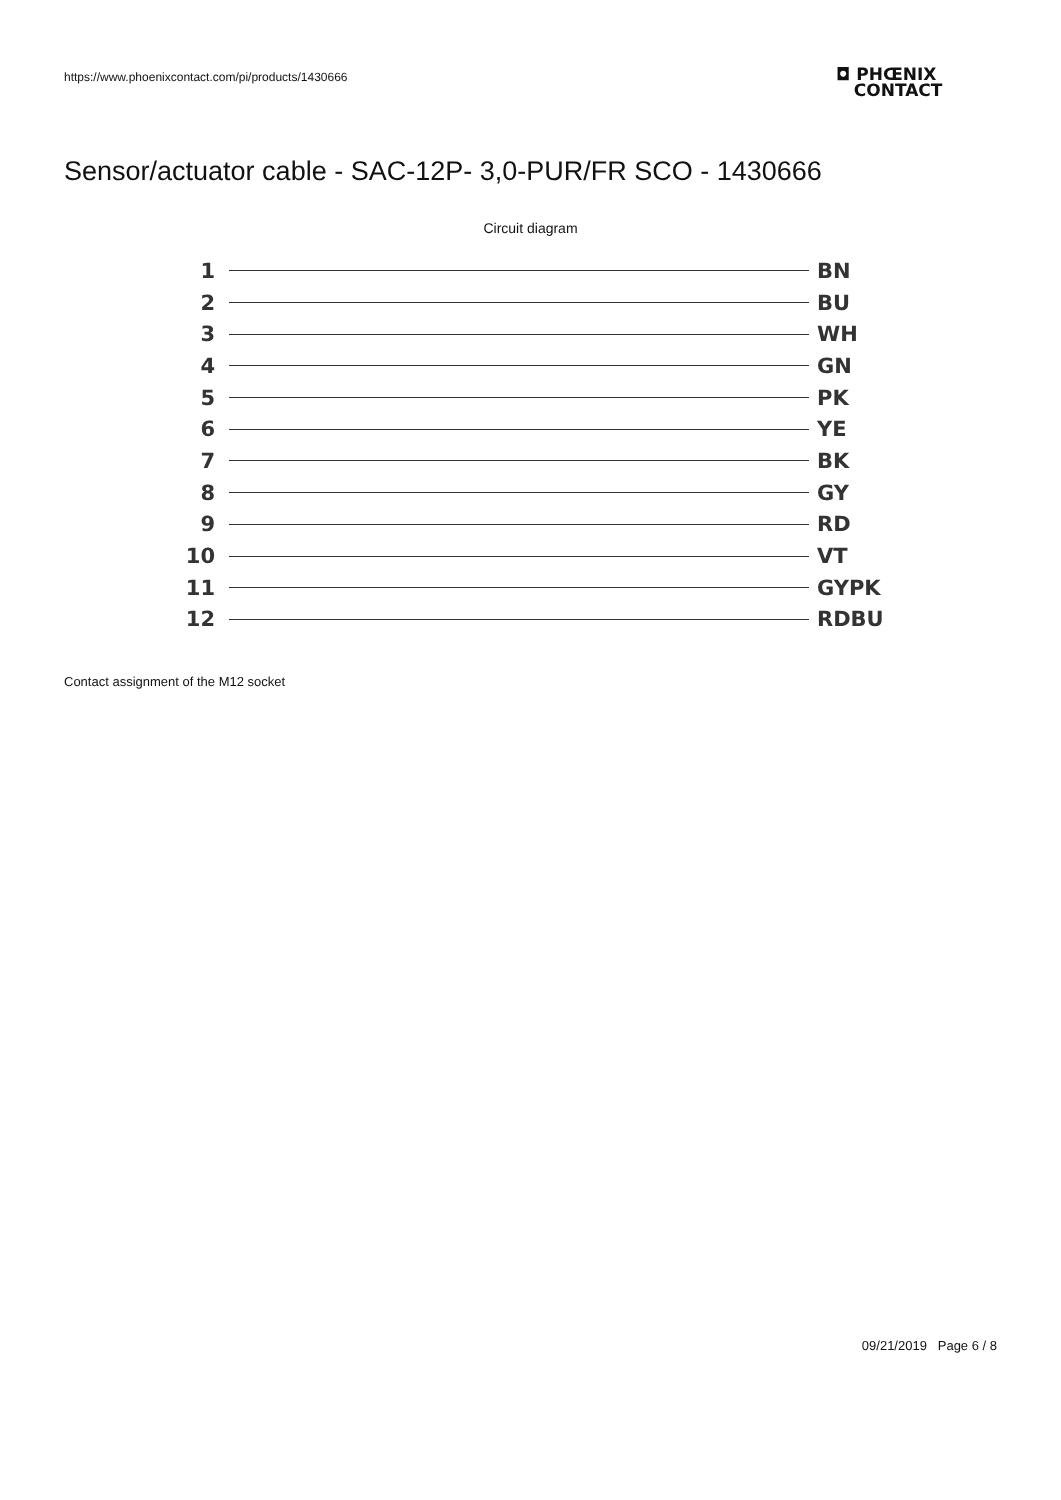https://www.phoenixcontact.com/pi/products/1430666
◘ PHŒNIX
CONTACT
Sensor/actuator cable - SAC-12P- 3,0-PUR/FR SCO - 1430666
Circuit diagram
1 BN
2 BU
3 WH
4 GN
5 PK
6 YE
7 BK
8 GY
9 RD
10 VT
11 GYPK
12 RDBU
Contact assignment of the M12 socket
09/21/2019 Page 6 / 8